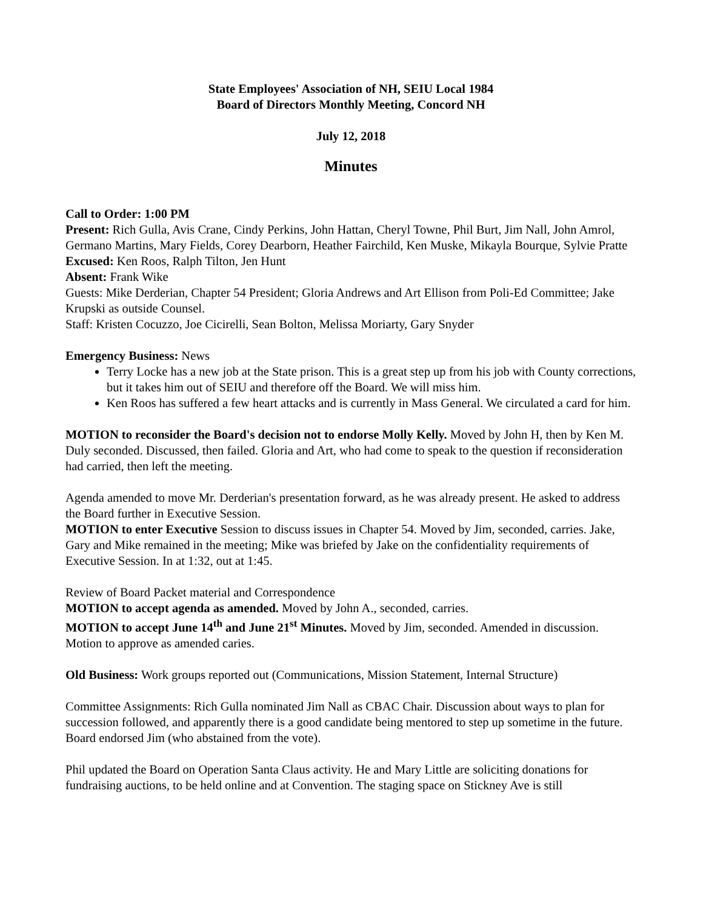State Employees' Association of NH, SEIU Local 1984
Board of Directors Monthly Meeting, Concord NH
July 12, 2018
Minutes
Call to Order: 1:00 PM
Present: Rich Gulla, Avis Crane, Cindy Perkins, John Hattan, Cheryl Towne, Phil Burt, Jim Nall, John Amrol, Germano Martins, Mary Fields, Corey Dearborn, Heather Fairchild, Ken Muske, Mikayla Bourque, Sylvie Pratte
Excused: Ken Roos, Ralph Tilton, Jen Hunt
Absent: Frank Wike
Guests: Mike Derderian, Chapter 54 President; Gloria Andrews and Art Ellison from Poli-Ed Committee; Jake Krupski as outside Counsel.
Staff: Kristen Cocuzzo, Joe Cicirelli, Sean Bolton, Melissa Moriarty, Gary Snyder
Emergency Business: News
Terry Locke has a new job at the State prison. This is a great step up from his job with County corrections, but it takes him out of SEIU and therefore off the Board. We will miss him.
Ken Roos has suffered a few heart attacks and is currently in Mass General. We circulated a card for him.
MOTION to reconsider the Board's decision not to endorse Molly Kelly. Moved by John H, then by Ken M. Duly seconded. Discussed, then failed. Gloria and Art, who had come to speak to the question if reconsideration had carried, then left the meeting.
Agenda amended to move Mr. Derderian's presentation forward, as he was already present. He asked to address the Board further in Executive Session.
MOTION to enter Executive Session to discuss issues in Chapter 54. Moved by Jim, seconded, carries. Jake, Gary and Mike remained in the meeting; Mike was briefed by Jake on the confidentiality requirements of Executive Session. In at 1:32, out at 1:45.
Review of Board Packet material and Correspondence
MOTION to accept agenda as amended. Moved by John A., seconded, carries.
MOTION to accept June 14<sup>th</sup> and June 21<sup>st</sup> Minutes. Moved by Jim, seconded. Amended in discussion. Motion to approve as amended caries.
Old Business: Work groups reported out (Communications, Mission Statement, Internal Structure)
Committee Assignments: Rich Gulla nominated Jim Nall as CBAC Chair. Discussion about ways to plan for succession followed, and apparently there is a good candidate being mentored to step up sometime in the future. Board endorsed Jim (who abstained from the vote).
Phil updated the Board on Operation Santa Claus activity. He and Mary Little are soliciting donations for fundraising auctions, to be held online and at Convention. The staging space on Stickney Ave is still